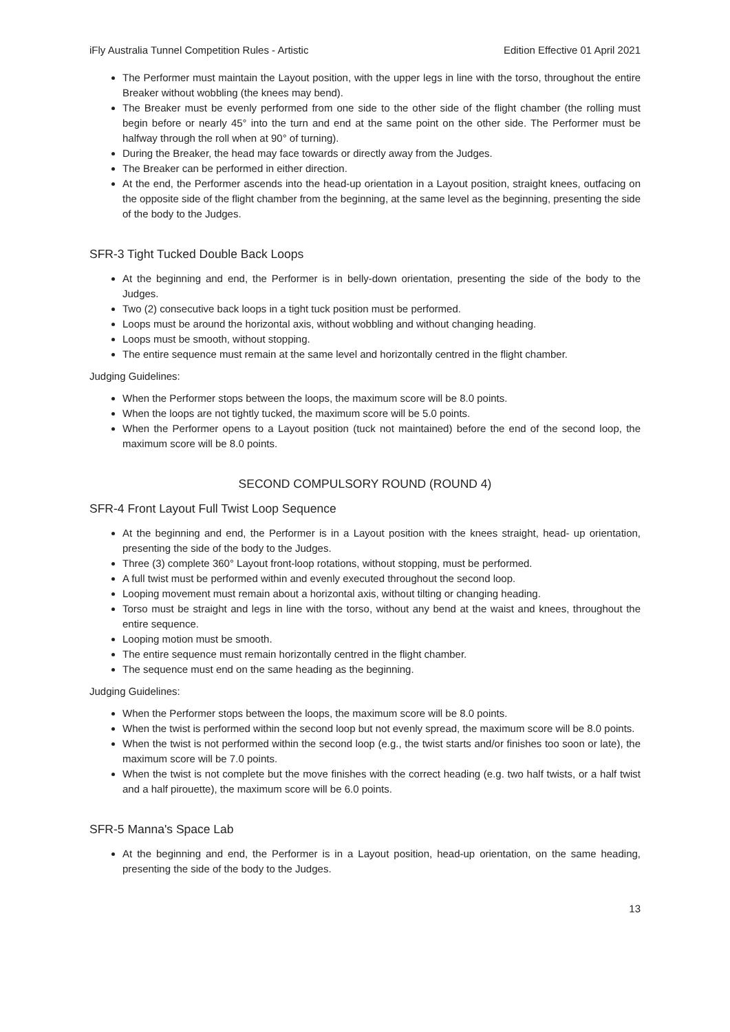iFly Australia Tunnel Competition Rules - Artistic Edition Effective 01 April 2021
The Performer must maintain the Layout position, with the upper legs in line with the torso, throughout the entire Breaker without wobbling (the knees may bend).
The Breaker must be evenly performed from one side to the other side of the flight chamber (the rolling must begin before or nearly 45° into the turn and end at the same point on the other side. The Performer must be halfway through the roll when at 90° of turning).
During the Breaker, the head may face towards or directly away from the Judges.
The Breaker can be performed in either direction.
At the end, the Performer ascends into the head-up orientation in a Layout position, straight knees, outfacing on the opposite side of the flight chamber from the beginning, at the same level as the beginning, presenting the side of the body to the Judges.
SFR-3 Tight Tucked Double Back Loops
At the beginning and end, the Performer is in belly-down orientation, presenting the side of the body to the Judges.
Two (2) consecutive back loops in a tight tuck position must be performed.
Loops must be around the horizontal axis, without wobbling and without changing heading.
Loops must be smooth, without stopping.
The entire sequence must remain at the same level and horizontally centred in the flight chamber.
Judging Guidelines:
When the Performer stops between the loops, the maximum score will be 8.0 points.
When the loops are not tightly tucked, the maximum score will be 5.0 points.
When the Performer opens to a Layout position (tuck not maintained) before the end of the second loop, the maximum score will be 8.0 points.
SECOND COMPULSORY ROUND (ROUND 4)
SFR-4 Front Layout Full Twist Loop Sequence
At the beginning and end, the Performer is in a Layout position with the knees straight, head- up orientation, presenting the side of the body to the Judges.
Three (3) complete 360° Layout front-loop rotations, without stopping, must be performed.
A full twist must be performed within and evenly executed throughout the second loop.
Looping movement must remain about a horizontal axis, without tilting or changing heading.
Torso must be straight and legs in line with the torso, without any bend at the waist and knees, throughout the entire sequence.
Looping motion must be smooth.
The entire sequence must remain horizontally centred in the flight chamber.
The sequence must end on the same heading as the beginning.
Judging Guidelines:
When the Performer stops between the loops, the maximum score will be 8.0 points.
When the twist is performed within the second loop but not evenly spread, the maximum score will be 8.0 points.
When the twist is not performed within the second loop (e.g., the twist starts and/or finishes too soon or late), the maximum score will be 7.0 points.
When the twist is not complete but the move finishes with the correct heading (e.g. two half twists, or a half twist and a half pirouette), the maximum score will be 6.0 points.
SFR-5 Manna's Space Lab
At the beginning and end, the Performer is in a Layout position, head-up orientation, on the same heading, presenting the side of the body to the Judges.
13